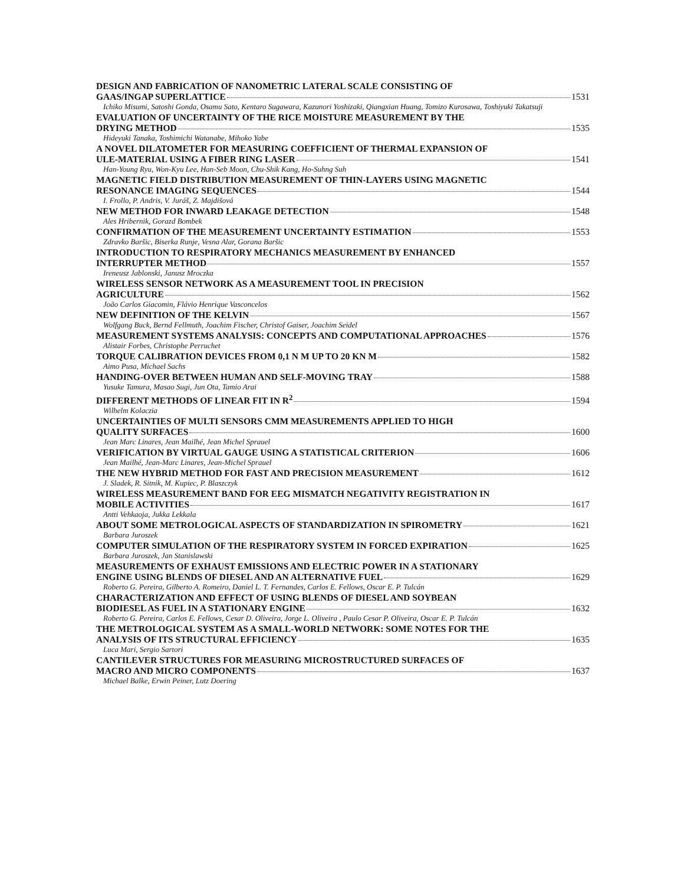DESIGN AND FABRICATION OF NANOMETRIC LATERAL SCALE CONSISTING OF
GAAS/INGAP SUPERLATTICE 1531
Ichiko Misumi, Satoshi Gonda, Osamu Sato, Kentaro Sugawara, Kazunori Yoshizaki, Qiangxian Huang, Tomizo Kurosawa, Toshiyuki Takatsuji
EVALUATION OF UNCERTAINTY OF THE RICE MOISTURE MEASUREMENT BY THE
DRYING METHOD 1535
Hideyuki Tanaka, Toshimichi Watanabe, Mihoko Yabe
A NOVEL DILATOMETER FOR MEASURING COEFFICIENT OF THERMAL EXPANSION OF
ULE-MATERIAL USING A FIBER RING LASER 1541
Han-Young Ryu, Won-Kyu Lee, Han-Seb Moon, Chu-Shik Kang, Ho-Suhng Suh
MAGNETIC FIELD DISTRIBUTION MEASUREMENT OF THIN-LAYERS USING MAGNETIC
RESONANCE IMAGING SEQUENCES 1544
I. Frollo, P. Andris, V. Juráš, Z. Majdišová
NEW METHOD FOR INWARD LEAKAGE DETECTION 1548
Ales Hribernik, Gorazd Bombek
CONFIRMATION OF THE MEASUREMENT UNCERTAINTY ESTIMATION 1553
Zdravko Baršic, Biserka Runje, Vesna Alar, Gorana Baršic
INTRODUCTION TO RESPIRATORY MECHANICS MEASUREMENT BY ENHANCED
INTERRUPTER METHOD 1557
Ireneusz Jablonski, Janusz Mroczka
WIRELESS SENSOR NETWORK AS A MEASUREMENT TOOL IN PRECISION
AGRICULTURE 1562
João Carlos Giacomin, Flávio Henrique Vasconcelos
NEW DEFINITION OF THE KELVIN 1567
Wolfgang Buck, Bernd Fellmuth, Joachim Fischer, Christof Gaiser, Joachim Seidel
MEASUREMENT SYSTEMS ANALYSIS: CONCEPTS AND COMPUTATIONAL APPROACHES 1576
Alistair Forbes, Christophe Perruchet
TORQUE CALIBRATION DEVICES FROM 0,1 N M UP TO 20 KN M 1582
Aimo Pusa, Michael Sachs
HANDING-OVER BETWEEN HUMAN AND SELF-MOVING TRAY 1588
Yusuke Tamura, Masao Sugi, Jun Ota, Tamio Arai
DIFFERENT METHODS OF LINEAR FIT IN R<sup>2</sup> 1594
Wilhelm Kolaczia
UNCERTAINTIES OF MULTI SENSORS CMM MEASUREMENTS APPLIED TO HIGH
QUALITY SURFACES 1600
Jean Marc Linares, Jean Mailhé, Jean Michel Sprauel
VERIFICATION BY VIRTUAL GAUGE USING A STATISTICAL CRITERION 1606
Jean Mailhé, Jean-Marc Linares, Jean-Michel Sprauel
THE NEW HYBRID METHOD FOR FAST AND PRECISION MEASUREMENT 1612
J. Sladek, R. Sitnik, M. Kupiec, P. Blaszczyk
WIRELESS MEASUREMENT BAND FOR EEG MISMATCH NEGATIVITY REGISTRATION IN
MOBILE ACTIVITIES 1617
Antti Vehkaoja, Jukka Lekkala
ABOUT SOME METROLOGICAL ASPECTS OF STANDARDIZATION IN SPIROMETRY 1621
Barbara Juroszek
COMPUTER SIMULATION OF THE RESPIRATORY SYSTEM IN FORCED EXPIRATION 1625
Barbara Juroszek, Jan Stanislawski
MEASUREMENTS OF EXHAUST EMISSIONS AND ELECTRIC POWER IN A STATIONARY
ENGINE USING BLENDS OF DIESEL AND AN ALTERNATIVE FUEL 1629
Roberto G. Pereira, Gilberto A. Romeiro, Daniel L. T. Fernandes, Carlos E. Fellows, Oscar E. P. Tulcán
CHARACTERIZATION AND EFFECT OF USING BLENDS OF DIESEL AND SOYBEAN
BIODIESEL AS FUEL IN A STATIONARY ENGINE 1632
Roberto G. Pereira, Carlos E. Fellows, Cesar D. Oliveira, Jorge L. Oliveira , Paulo Cesar P. Oliveira, Oscar E. P. Tulcán
THE METROLOGICAL SYSTEM AS A SMALL-WORLD NETWORK: SOME NOTES FOR THE
ANALYSIS OF ITS STRUCTURAL EFFICIENCY 1635
Luca Mari, Sergio Sartori
CANTILEVER STRUCTURES FOR MEASURING MICROSTRUCTURED SURFACES OF
MACRO AND MICRO COMPONENTS 1637
Michael Balke, Erwin Peiner, Lutz Doering